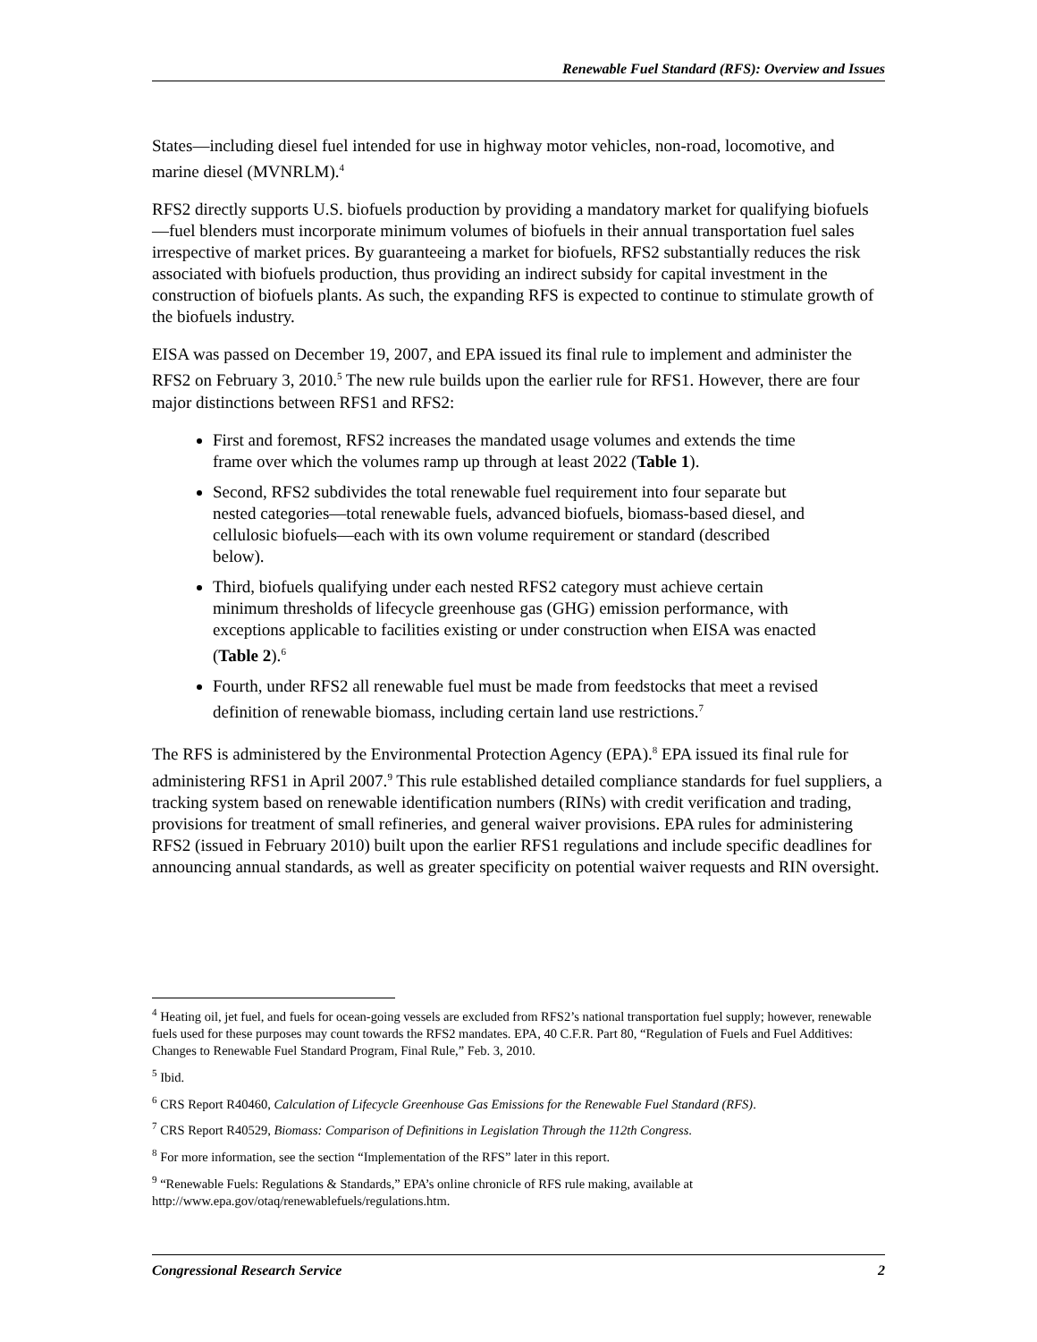Renewable Fuel Standard (RFS): Overview and Issues
States—including diesel fuel intended for use in highway motor vehicles, non-road, locomotive, and marine diesel (MVNRLM).<sup>4</sup>
RFS2 directly supports U.S. biofuels production by providing a mandatory market for qualifying biofuels—fuel blenders must incorporate minimum volumes of biofuels in their annual transportation fuel sales irrespective of market prices. By guaranteeing a market for biofuels, RFS2 substantially reduces the risk associated with biofuels production, thus providing an indirect subsidy for capital investment in the construction of biofuels plants. As such, the expanding RFS is expected to continue to stimulate growth of the biofuels industry.
EISA was passed on December 19, 2007, and EPA issued its final rule to implement and administer the RFS2 on February 3, 2010.<sup>5</sup> The new rule builds upon the earlier rule for RFS1. However, there are four major distinctions between RFS1 and RFS2:
First and foremost, RFS2 increases the mandated usage volumes and extends the time frame over which the volumes ramp up through at least 2022 (Table 1).
Second, RFS2 subdivides the total renewable fuel requirement into four separate but nested categories—total renewable fuels, advanced biofuels, biomass-based diesel, and cellulosic biofuels—each with its own volume requirement or standard (described below).
Third, biofuels qualifying under each nested RFS2 category must achieve certain minimum thresholds of lifecycle greenhouse gas (GHG) emission performance, with exceptions applicable to facilities existing or under construction when EISA was enacted (Table 2).<sup>6</sup>
Fourth, under RFS2 all renewable fuel must be made from feedstocks that meet a revised definition of renewable biomass, including certain land use restrictions.<sup>7</sup>
The RFS is administered by the Environmental Protection Agency (EPA).<sup>8</sup> EPA issued its final rule for administering RFS1 in April 2007.<sup>9</sup> This rule established detailed compliance standards for fuel suppliers, a tracking system based on renewable identification numbers (RINs) with credit verification and trading, provisions for treatment of small refineries, and general waiver provisions. EPA rules for administering RFS2 (issued in February 2010) built upon the earlier RFS1 regulations and include specific deadlines for announcing annual standards, as well as greater specificity on potential waiver requests and RIN oversight.
<sup>4</sup> Heating oil, jet fuel, and fuels for ocean-going vessels are excluded from RFS2’s national transportation fuel supply; however, renewable fuels used for these purposes may count towards the RFS2 mandates. EPA, 40 C.F.R. Part 80, “Regulation of Fuels and Fuel Additives: Changes to Renewable Fuel Standard Program, Final Rule,” Feb. 3, 2010.
<sup>5</sup> Ibid.
<sup>6</sup> CRS Report R40460, Calculation of Lifecycle Greenhouse Gas Emissions for the Renewable Fuel Standard (RFS).
<sup>7</sup> CRS Report R40529, Biomass: Comparison of Definitions in Legislation Through the 112th Congress.
<sup>8</sup> For more information, see the section “Implementation of the RFS” later in this report.
<sup>9</sup> “Renewable Fuels: Regulations & Standards,” EPA’s online chronicle of RFS rule making, available at http://www.epa.gov/otaq/renewablefuels/regulations.htm.
Congressional Research Service 2